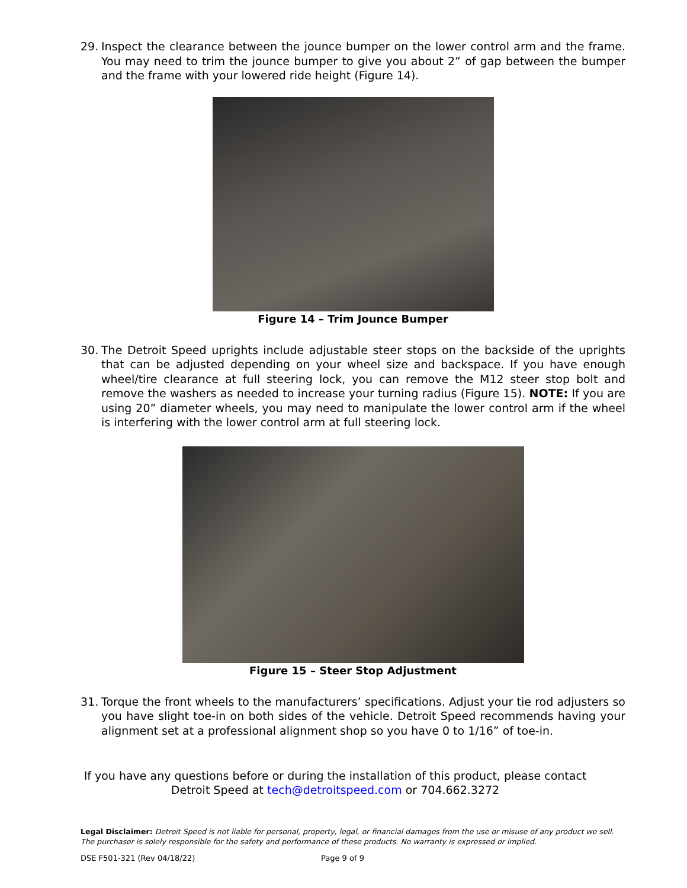29. Inspect the clearance between the jounce bumper on the lower control arm and the frame. You may need to trim the jounce bumper to give you about 2” of gap between the bumper and the frame with your lowered ride height (Figure 14).
Figure 14 – Trim Jounce Bumper
30. The Detroit Speed uprights include adjustable steer stops on the backside of the uprights that can be adjusted depending on your wheel size and backspace. If you have enough wheel/tire clearance at full steering lock, you can remove the M12 steer stop bolt and remove the washers as needed to increase your turning radius (Figure 15). NOTE: If you are using 20” diameter wheels, you may need to manipulate the lower control arm if the wheel is interfering with the lower control arm at full steering lock.
Figure 15 – Steer Stop Adjustment
31. Torque the front wheels to the manufacturers’ specifications. Adjust your tie rod adjusters so you have slight toe-in on both sides of the vehicle. Detroit Speed recommends having your alignment set at a professional alignment shop so you have 0 to 1/16” of toe-in.
If you have any questions before or during the installation of this product, please contact
Detroit Speed at tech@detroitspeed.com or 704.662.3272
Legal Disclaimer: Detroit Speed is not liable for personal, property, legal, or financial damages from the use or misuse of any product we sell. The purchaser is solely responsible for the safety and performance of these products. No warranty is expressed or implied.
DSE F501-321 (Rev 04/18/22) Page 9 of 9